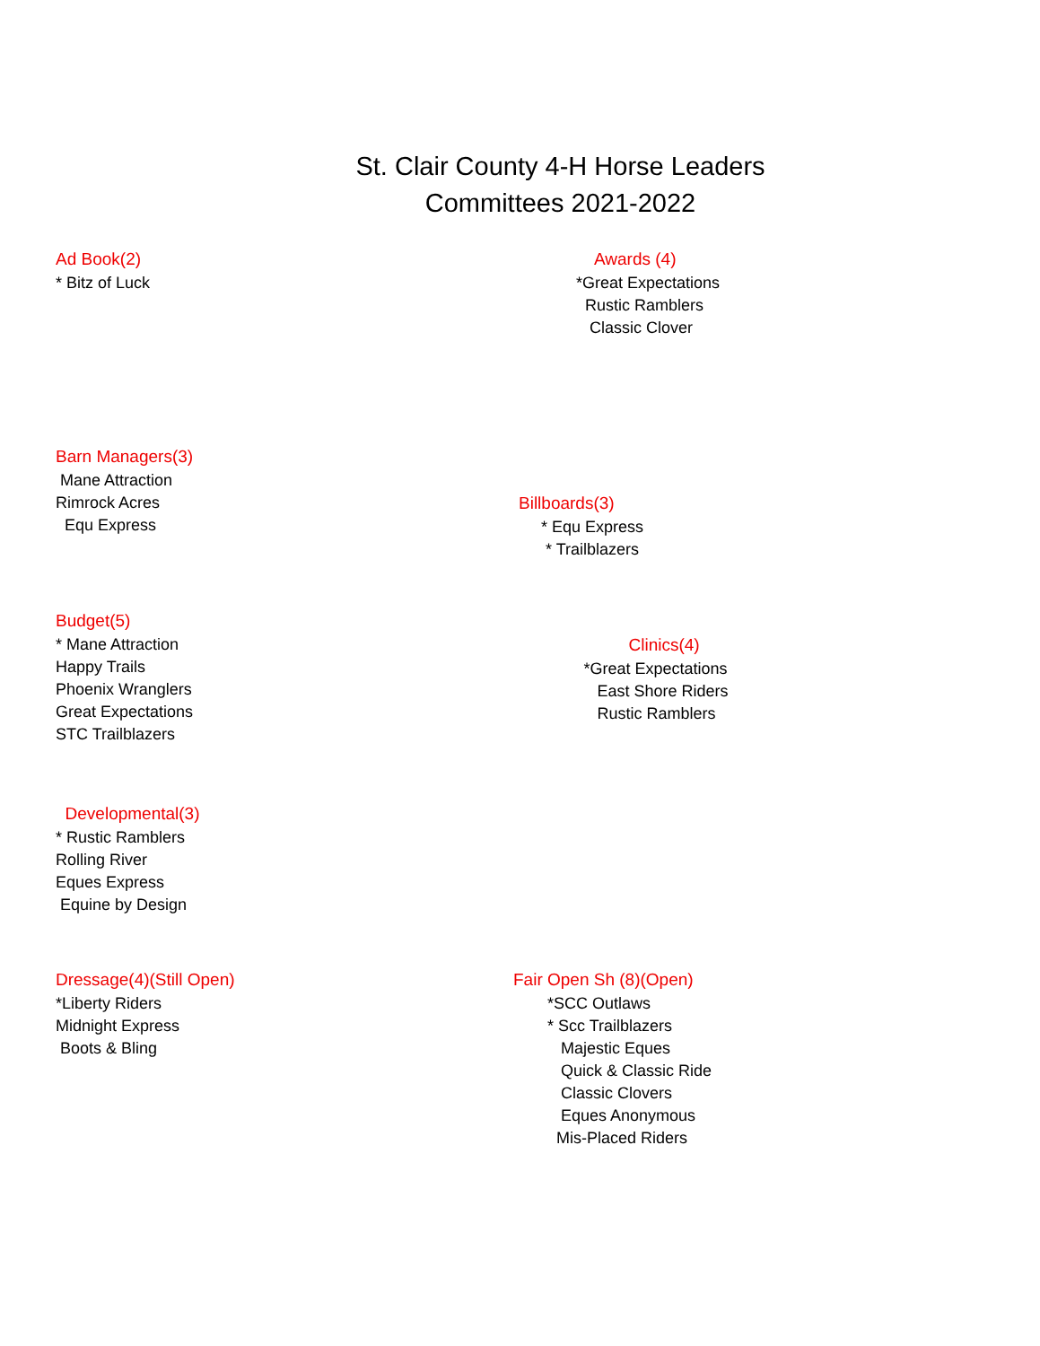St. Clair County 4-H Horse Leaders
Committees 2021-2022
Ad Book(2)
* Bitz of Luck
Awards (4)
*Great Expectations
Rustic Ramblers
Classic Clover
Barn Managers(3)
Mane Attraction
Rimrock Acres
Equ Express
Billboards(3)
* Equ Express
* Trailblazers
Budget(5)
* Mane Attraction
Happy Trails
Phoenix Wranglers
Great Expectations
STC Trailblazers
Clinics(4)
*Great Expectations
East Shore Riders
Rustic Ramblers
Developmental(3)
* Rustic Ramblers
Rolling River
Eques Express
Equine by Design
Dressage(4)(Still Open)
*Liberty Riders
Midnight Express
Boots & Bling
Fair Open Sh (8)(Open)
*SCC Outlaws
* Scc Trailblazers
Majestic Eques
Quick & Classic Ride
Classic Clovers
Eques Anonymous
Mis-Placed Riders